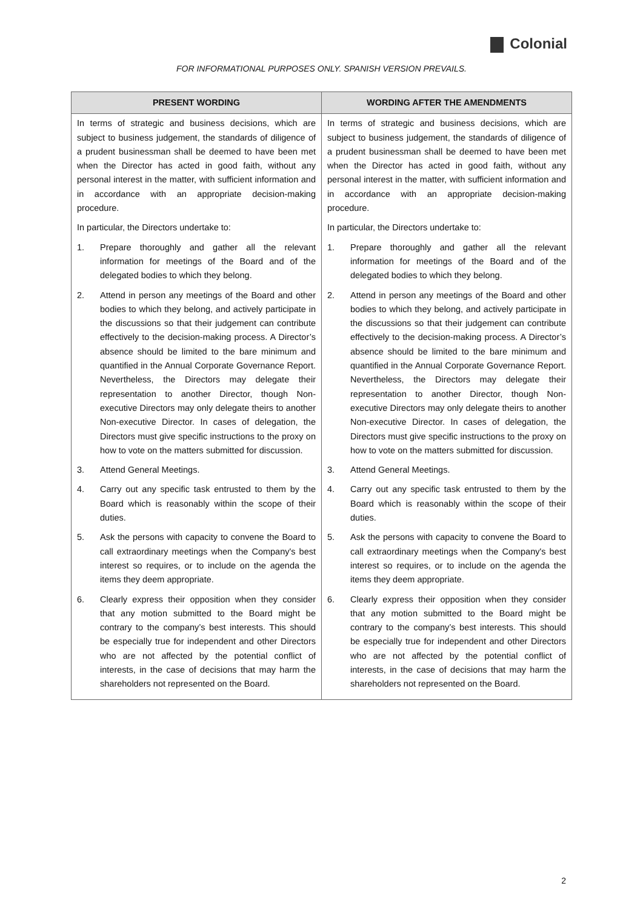Colonial
FOR INFORMATIONAL PURPOSES ONLY. SPANISH VERSION PREVAILS.
| PRESENT WORDING | WORDING AFTER THE AMENDMENTS |
| --- | --- |
| In terms of strategic and business decisions, which are subject to business judgement, the standards of diligence of a prudent businessman shall be deemed to have been met when the Director has acted in good faith, without any personal interest in the matter, with sufficient information and in accordance with an appropriate decision-making procedure. In particular, the Directors undertake to: 1. Prepare thoroughly and gather all the relevant information for meetings of the Board and of the delegated bodies to which they belong. 2. Attend in person any meetings of the Board and other bodies to which they belong, and actively participate in the discussions so that their judgement can contribute effectively to the decision-making process. A Director’s absence should be limited to the bare minimum and quantified in the Annual Corporate Governance Report. Nevertheless, the Directors may delegate their representation to another Director, though Non-executive Directors may only delegate theirs to another Non-executive Director. In cases of delegation, the Directors must give specific instructions to the proxy on how to vote on the matters submitted for discussion. 3. Attend General Meetings. 4. Carry out any specific task entrusted to them by the Board which is reasonably within the scope of their duties. 5. Ask the persons with capacity to convene the Board to call extraordinary meetings when the Company's best interest so requires, or to include on the agenda the items they deem appropriate. 6. Clearly express their opposition when they consider that any motion submitted to the Board might be contrary to the company’s best interests. This should be especially true for independent and other Directors who are not affected by the potential conflict of interests, in the case of decisions that may harm the shareholders not represented on the Board. | In terms of strategic and business decisions, which are subject to business judgement, the standards of diligence of a prudent businessman shall be deemed to have been met when the Director has acted in good faith, without any personal interest in the matter, with sufficient information and in accordance with an appropriate decision-making procedure. In particular, the Directors undertake to: 1. Prepare thoroughly and gather all the relevant information for meetings of the Board and of the delegated bodies to which they belong. 2. Attend in person any meetings of the Board and other bodies to which they belong, and actively participate in the discussions so that their judgement can contribute effectively to the decision-making process. A Director’s absence should be limited to the bare minimum and quantified in the Annual Corporate Governance Report. Nevertheless, the Directors may delegate their representation to another Director, though Non-executive Directors may only delegate theirs to another Non-executive Director. In cases of delegation, the Directors must give specific instructions to the proxy on how to vote on the matters submitted for discussion. 3. Attend General Meetings. 4. Carry out any specific task entrusted to them by the Board which is reasonably within the scope of their duties. 5. Ask the persons with capacity to convene the Board to call extraordinary meetings when the Company's best interest so requires, or to include on the agenda the items they deem appropriate. 6. Clearly express their opposition when they consider that any motion submitted to the Board might be contrary to the company’s best interests. This should be especially true for independent and other Directors who are not affected by the potential conflict of interests, in the case of decisions that may harm the shareholders not represented on the Board. |
2